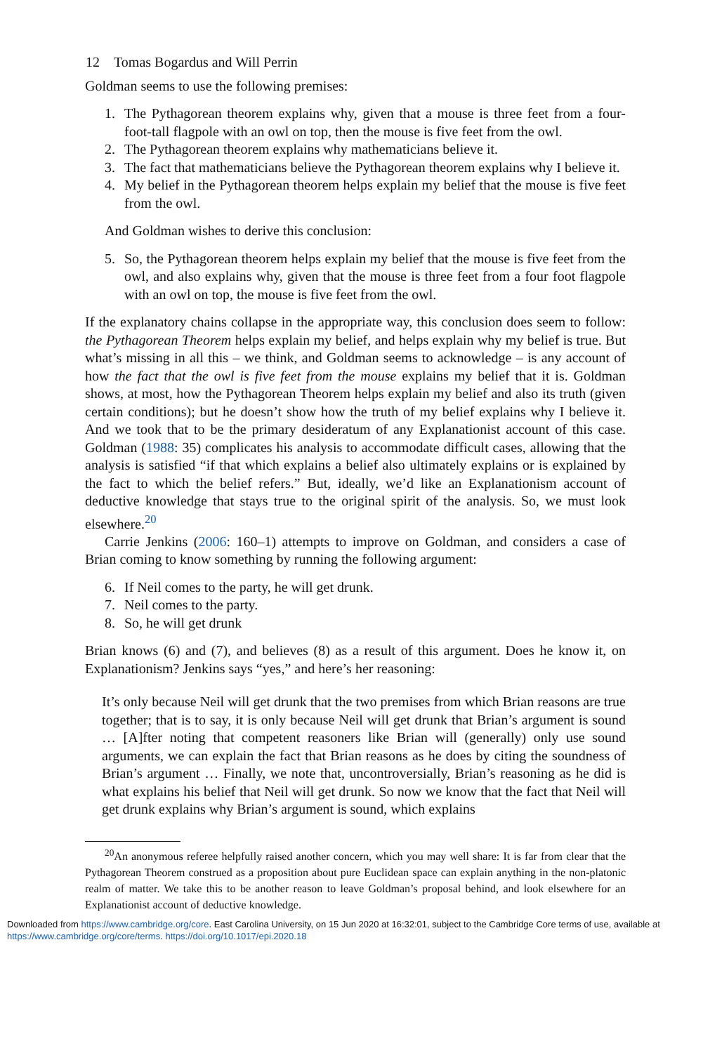12 Tomas Bogardus and Will Perrin
Goldman seems to use the following premises:
1. The Pythagorean theorem explains why, given that a mouse is three feet from a four-foot-tall flagpole with an owl on top, then the mouse is five feet from the owl.
2. The Pythagorean theorem explains why mathematicians believe it.
3. The fact that mathematicians believe the Pythagorean theorem explains why I believe it.
4. My belief in the Pythagorean theorem helps explain my belief that the mouse is five feet from the owl.
And Goldman wishes to derive this conclusion:
5. So, the Pythagorean theorem helps explain my belief that the mouse is five feet from the owl, and also explains why, given that the mouse is three feet from a four foot flagpole with an owl on top, the mouse is five feet from the owl.
If the explanatory chains collapse in the appropriate way, this conclusion does seem to follow: the Pythagorean Theorem helps explain my belief, and helps explain why my belief is true. But what’s missing in all this – we think, and Goldman seems to acknowledge – is any account of how the fact that the owl is five feet from the mouse explains my belief that it is. Goldman shows, at most, how the Pythagorean Theorem helps explain my belief and also its truth (given certain conditions); but he doesn’t show how the truth of my belief explains why I believe it. And we took that to be the primary desideratum of any Explanationist account of this case. Goldman (1988: 35) complicates his analysis to accommodate difficult cases, allowing that the analysis is satisfied “if that which explains a belief also ultimately explains or is explained by the fact to which the belief refers.” But, ideally, we’d like an Explanationism account of deductive knowledge that stays true to the original spirit of the analysis. So, we must look elsewhere.<sup>20</sup>
Carrie Jenkins (2006: 160–1) attempts to improve on Goldman, and considers a case of Brian coming to know something by running the following argument:
6. If Neil comes to the party, he will get drunk.
7. Neil comes to the party.
8. So, he will get drunk
Brian knows (6) and (7), and believes (8) as a result of this argument. Does he know it, on Explanationism? Jenkins says “yes,” and here’s her reasoning:
It’s only because Neil will get drunk that the two premises from which Brian reasons are true together; that is to say, it is only because Neil will get drunk that Brian’s argument is sound … [A]fter noting that competent reasoners like Brian will (generally) only use sound arguments, we can explain the fact that Brian reasons as he does by citing the soundness of Brian’s argument … Finally, we note that, uncontroversially, Brian’s reasoning as he did is what explains his belief that Neil will get drunk. So now we know that the fact that Neil will get drunk explains why Brian’s argument is sound, which explains
<sup>20</sup> An anonymous referee helpfully raised another concern, which you may well share: It is far from clear that the Pythagorean Theorem construed as a proposition about pure Euclidean space can explain anything in the non-platonic realm of matter. We take this to be another reason to leave Goldman’s proposal behind, and look elsewhere for an Explanationist account of deductive knowledge.
Downloaded from https://www.cambridge.org/core. East Carolina University, on 15 Jun 2020 at 16:32:01, subject to the Cambridge Core terms of use, available at https://www.cambridge.org/core/terms. https://doi.org/10.1017/epi.2020.18